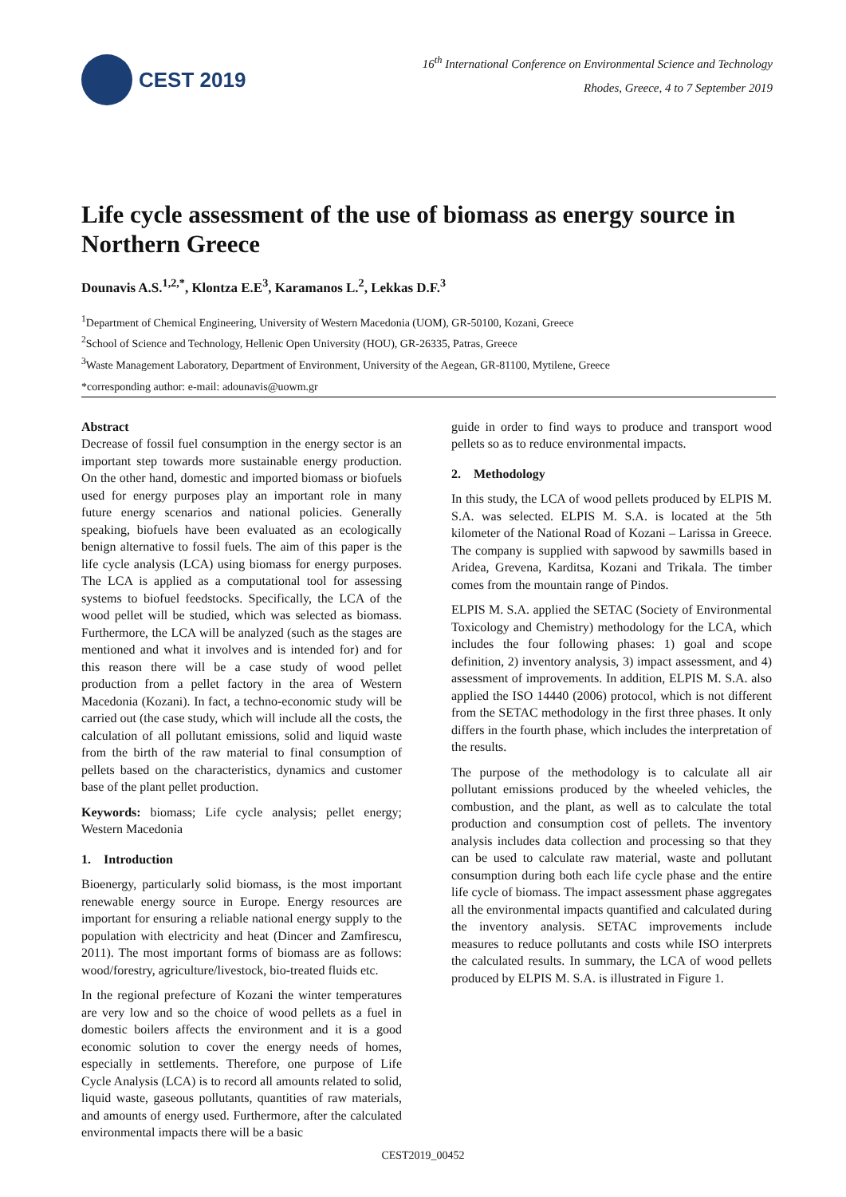CEST 2019
16<sup>th</sup> International Conference on Environmental Science and Technology
Rhodes, Greece, 4 to 7 September 2019
Life cycle assessment of the use of biomass as energy source in Northern Greece
Dounavis A.S.<sup>1,2,*</sup>, Klontza E.E<sup>3</sup>, Karamanos L.<sup>2</sup>, Lekkas D.F.<sup>3</sup>
<sup>1</sup> Department of Chemical Engineering, University of Western Macedonia (UOM), GR-50100, Kozani, Greece
<sup>2</sup> School of Science and Technology, Hellenic Open University (HOU), GR-26335, Patras, Greece
<sup>3</sup> Waste Management Laboratory, Department of Environment, University of the Aegean, GR-81100, Mytilene, Greece
*corresponding author: e-mail: adounavis@uowm.gr
Abstract
Decrease of fossil fuel consumption in the energy sector is an important step towards more sustainable energy production. On the other hand, domestic and imported biomass or biofuels used for energy purposes play an important role in many future energy scenarios and national policies. Generally speaking, biofuels have been evaluated as an ecologically benign alternative to fossil fuels. The aim of this paper is the life cycle analysis (LCA) using biomass for energy purposes. The LCA is applied as a computational tool for assessing systems to biofuel feedstocks. Specifically, the LCA of the wood pellet will be studied, which was selected as biomass. Furthermore, the LCA will be analyzed (such as the stages are mentioned and what it involves and is intended for) and for this reason there will be a case study of wood pellet production from a pellet factory in the area of Western Macedonia (Kozani). In fact, a techno-economic study will be carried out (the case study, which will include all the costs, the calculation of all pollutant emissions, solid and liquid waste from the birth of the raw material to final consumption of pellets based on the characteristics, dynamics and customer base of the plant pellet production.
Keywords: biomass; Life cycle analysis; pellet energy; Western Macedonia
1. Introduction
Bioenergy, particularly solid biomass, is the most important renewable energy source in Europe. Energy resources are important for ensuring a reliable national energy supply to the population with electricity and heat (Dincer and Zamfirescu, 2011). The most important forms of biomass are as follows: wood/forestry, agriculture/livestock, bio-treated fluids etc.
In the regional prefecture of Kozani the winter temperatures are very low and so the choice of wood pellets as a fuel in domestic boilers affects the environment and it is a good economic solution to cover the energy needs of homes, especially in settlements. Therefore, one purpose of Life Cycle Analysis (LCA) is to record all amounts related to solid, liquid waste, gaseous pollutants, quantities of raw materials, and amounts of energy used. Furthermore, after the calculated environmental impacts there will be a basic
guide in order to find ways to produce and transport wood pellets so as to reduce environmental impacts.
2. Methodology
In this study, the LCA of wood pellets produced by ELPIS M. S.A. was selected. ELPIS M. S.A. is located at the 5th kilometer of the National Road of Kozani – Larissa in Greece. The company is supplied with sapwood by sawmills based in Aridea, Grevena, Karditsa, Kozani and Trikala. The timber comes from the mountain range of Pindos.
ELPIS M. S.A. applied the SETAC (Society of Environmental Toxicology and Chemistry) methodology for the LCA, which includes the four following phases: 1) goal and scope definition, 2) inventory analysis, 3) impact assessment, and 4) assessment of improvements. In addition, ELPIS M. S.A. also applied the ISO 14440 (2006) protocol, which is not different from the SETAC methodology in the first three phases. It only differs in the fourth phase, which includes the interpretation of the results.
The purpose of the methodology is to calculate all air pollutant emissions produced by the wheeled vehicles, the combustion, and the plant, as well as to calculate the total production and consumption cost of pellets. The inventory analysis includes data collection and processing so that they can be used to calculate raw material, waste and pollutant consumption during both each life cycle phase and the entire life cycle of biomass. The impact assessment phase aggregates all the environmental impacts quantified and calculated during the inventory analysis. SETAC improvements include measures to reduce pollutants and costs while ISO interprets the calculated results. In summary, the LCA of wood pellets produced by ELPIS M. S.A. is illustrated in Figure 1.
CEST2019_00452